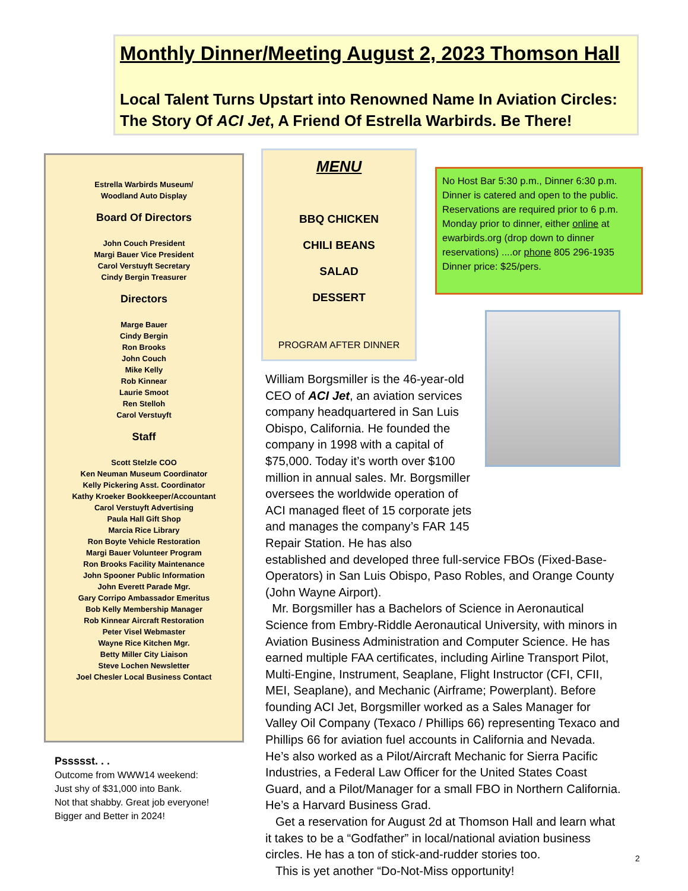Monthly Dinner/Meeting August 2, 2023 Thomson Hall
Local Talent Turns Upstart into Renowned Name In Aviation Circles: The Story Of ACI Jet, A Friend Of Estrella Warbirds. Be There!
Estrella Warbirds Museum/
Woodland Auto Display
Board Of Directors
John Couch President
Margi Bauer Vice President
Carol Verstuyft Secretary
Cindy Bergin Treasurer
Directors
Marge Bauer
Cindy Bergin
Ron Brooks
John Couch
Mike Kelly
Rob Kinnear
Laurie Smoot
Ren Stelloh
Carol Verstuyft
Staff
Scott Stelzle COO
Ken Neuman Museum Coordinator
Kelly Pickering Asst. Coordinator
Kathy Kroeker Bookkeeper/Accountant
Carol Verstuyft Advertising
Paula Hall Gift Shop
Marcia Rice Library
Ron Boyte Vehicle Restoration
Margi Bauer Volunteer Program
Ron Brooks Facility Maintenance
John Spooner Public Information
John Everett Parade Mgr.
Gary Corripo Ambassador Emeritus
Bob Kelly Membership Manager
Rob Kinnear Aircraft Restoration
Peter Visel Webmaster
Wayne Rice Kitchen Mgr.
Betty Miller City Liaison
Steve Lochen Newsletter
Joel Chesler Local Business Contact
Pssssst. . .
Outcome from WWW14 weekend:
Just shy of $31,000 into Bank.
Not that shabby. Great job everyone!
Bigger and Better in 2024!
MENU
BBQ CHICKEN
CHILI BEANS
SALAD
DESSERT
PROGRAM AFTER DINNER
No Host Bar 5:30 p.m., Dinner 6:30 p.m. Dinner is catered and open to the public. Reservations are required prior to 6 p.m. Monday prior to dinner, either online at ewarbirds.org (drop down to dinner reservations) ....or phone 805 296-1935
Dinner price: $25/pers.
William Borgsmiller is the 46-year-old CEO of ACI Jet, an aviation services company headquartered in San Luis Obispo, California. He founded the company in 1998 with a capital of $75,000. Today it’s worth over $100 million in annual sales. Mr. Borgsmiller oversees the worldwide operation of ACI managed fleet of 15 corporate jets and manages the company’s FAR 145 Repair Station. He has also established and developed three full-service FBOs (Fixed-Base-Operators) in San Luis Obispo, Paso Robles, and Orange County (John Wayne Airport).
Mr. Borgsmiller has a Bachelors of Science in Aeronautical Science from Embry-Riddle Aeronautical University, with minors in Aviation Business Administration and Computer Science. He has earned multiple FAA certificates, including Airline Transport Pilot, Multi-Engine, Instrument, Seaplane, Flight Instructor (CFI, CFII, MEI, Seaplane), and Mechanic (Airframe; Powerplant). Before founding ACI Jet, Borgsmiller worked as a Sales Manager for Valley Oil Company (Texaco / Phillips 66) representing Texaco and Phillips 66 for aviation fuel accounts in California and Nevada. He’s also worked as a Pilot/Aircraft Mechanic for Sierra Pacific Industries, a Federal Law Officer for the United States Coast Guard, and a Pilot/Manager for a small FBO in Northern California. He’s a Harvard Business Grad.
Get a reservation for August 2d at Thomson Hall and learn what it takes to be a “Godfather” in local/national aviation business circles. He has a ton of stick-and-rudder stories too.
This is yet another “Do-Not-Miss opportunity!
2